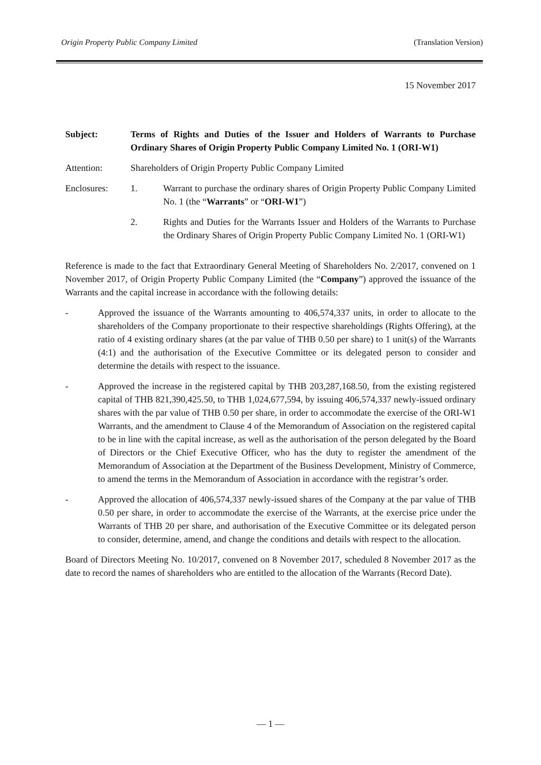Origin Property Public Company Limited (Translation Version)
15 November 2017
Subject: Terms of Rights and Duties of the Issuer and Holders of Warrants to Purchase Ordinary Shares of Origin Property Public Company Limited No. 1 (ORI-W1)
Attention: Shareholders of Origin Property Public Company Limited
Enclosures: 1. Warrant to purchase the ordinary shares of Origin Property Public Company Limited No. 1 (the “Warrants” or “ORI-W1”)
2. Rights and Duties for the Warrants Issuer and Holders of the Warrants to Purchase the Ordinary Shares of Origin Property Public Company Limited No. 1 (ORI-W1)
Reference is made to the fact that Extraordinary General Meeting of Shareholders No. 2/2017, convened on 1 November 2017, of Origin Property Public Company Limited (the “Company”) approved the issuance of the Warrants and the capital increase in accordance with the following details:
- Approved the issuance of the Warrants amounting to 406,574,337 units, in order to allocate to the shareholders of the Company proportionate to their respective shareholdings (Rights Offering), at the ratio of 4 existing ordinary shares (at the par value of THB 0.50 per share) to 1 unit(s) of the Warrants (4:1) and the authorisation of the Executive Committee or its delegated person to consider and determine the details with respect to the issuance.
- Approved the increase in the registered capital by THB 203,287,168.50, from the existing registered capital of THB 821,390,425.50, to THB 1,024,677,594, by issuing 406,574,337 newly-issued ordinary shares with the par value of THB 0.50 per share, in order to accommodate the exercise of the ORI-W1 Warrants, and the amendment to Clause 4 of the Memorandum of Association on the registered capital to be in line with the capital increase, as well as the authorisation of the person delegated by the Board of Directors or the Chief Executive Officer, who has the duty to register the amendment of the Memorandum of Association at the Department of the Business Development, Ministry of Commerce, to amend the terms in the Memorandum of Association in accordance with the registrar’s order.
- Approved the allocation of 406,574,337 newly-issued shares of the Company at the par value of THB 0.50 per share, in order to accommodate the exercise of the Warrants, at the exercise price under the Warrants of THB 20 per share, and authorisation of the Executive Committee or its delegated person to consider, determine, amend, and change the conditions and details with respect to the allocation.
Board of Directors Meeting No. 10/2017, convened on 8 November 2017, scheduled 8 November 2017 as the date to record the names of shareholders who are entitled to the allocation of the Warrants (Record Date).
— 1 —